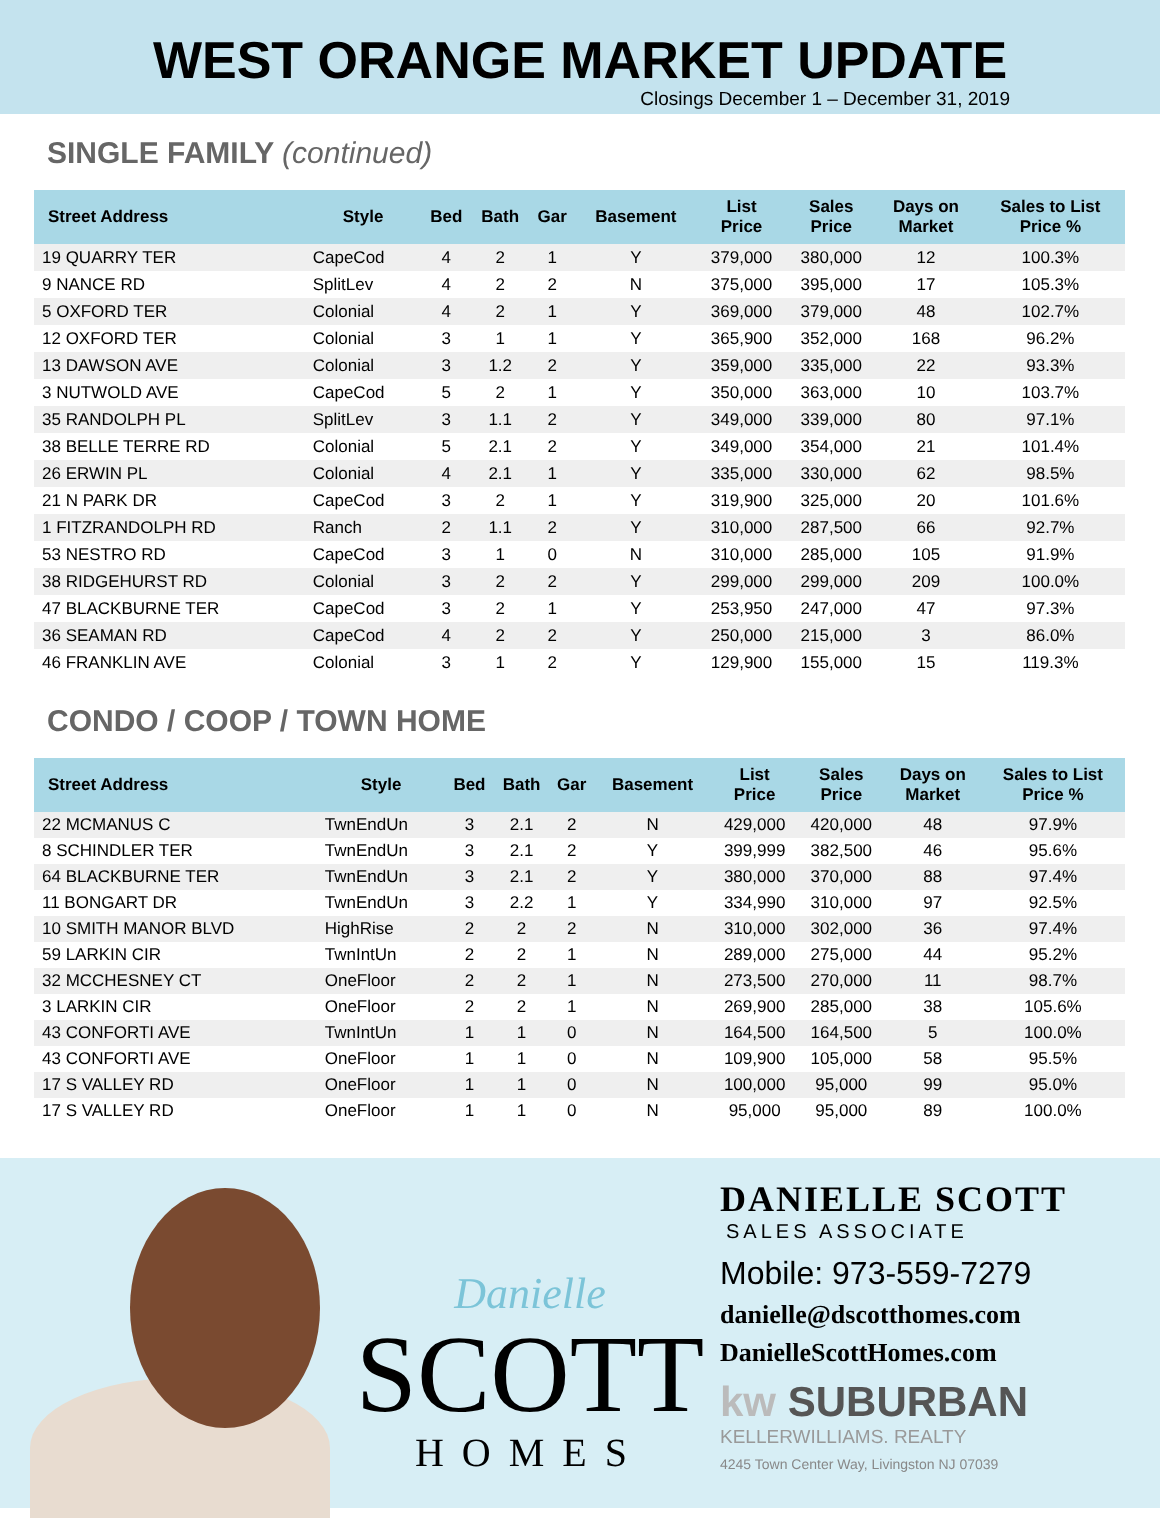WEST ORANGE MARKET UPDATE
Closings December 1 – December 31, 2019
SINGLE FAMILY (continued)
| Street Address | Style | Bed | Bath | Gar | Basement | List Price | Sales Price | Days on Market | Sales to List Price % |
| --- | --- | --- | --- | --- | --- | --- | --- | --- | --- |
| 19 QUARRY TER | CapeCod | 4 | 2 | 1 | Y | 379,000 | 380,000 | 12 | 100.3% |
| 9 NANCE RD | SplitLev | 4 | 2 | 2 | N | 375,000 | 395,000 | 17 | 105.3% |
| 5 OXFORD TER | Colonial | 4 | 2 | 1 | Y | 369,000 | 379,000 | 48 | 102.7% |
| 12 OXFORD TER | Colonial | 3 | 1 | 1 | Y | 365,900 | 352,000 | 168 | 96.2% |
| 13 DAWSON AVE | Colonial | 3 | 1.2 | 2 | Y | 359,000 | 335,000 | 22 | 93.3% |
| 3 NUTWOLD AVE | CapeCod | 5 | 2 | 1 | Y | 350,000 | 363,000 | 10 | 103.7% |
| 35 RANDOLPH PL | SplitLev | 3 | 1.1 | 2 | Y | 349,000 | 339,000 | 80 | 97.1% |
| 38 BELLE TERRE RD | Colonial | 5 | 2.1 | 2 | Y | 349,000 | 354,000 | 21 | 101.4% |
| 26 ERWIN PL | Colonial | 4 | 2.1 | 1 | Y | 335,000 | 330,000 | 62 | 98.5% |
| 21 N PARK DR | CapeCod | 3 | 2 | 1 | Y | 319,900 | 325,000 | 20 | 101.6% |
| 1 FITZRANDOLPH RD | Ranch | 2 | 1.1 | 2 | Y | 310,000 | 287,500 | 66 | 92.7% |
| 53 NESTRO RD | CapeCod | 3 | 1 | 0 | N | 310,000 | 285,000 | 105 | 91.9% |
| 38 RIDGEHURST RD | Colonial | 3 | 2 | 2 | Y | 299,000 | 299,000 | 209 | 100.0% |
| 47 BLACKBURNE TER | CapeCod | 3 | 2 | 1 | Y | 253,950 | 247,000 | 47 | 97.3% |
| 36 SEAMAN RD | CapeCod | 4 | 2 | 2 | Y | 250,000 | 215,000 | 3 | 86.0% |
| 46 FRANKLIN AVE | Colonial | 3 | 1 | 2 | Y | 129,900 | 155,000 | 15 | 119.3% |
CONDO / COOP / TOWN HOME
| Street Address | Style | Bed | Bath | Gar | Basement | List Price | Sales Price | Days on Market | Sales to List Price % |
| --- | --- | --- | --- | --- | --- | --- | --- | --- | --- |
| 22 MCMANUS C | TwnEndUn | 3 | 2.1 | 2 | N | 429,000 | 420,000 | 48 | 97.9% |
| 8 SCHINDLER TER | TwnEndUn | 3 | 2.1 | 2 | Y | 399,999 | 382,500 | 46 | 95.6% |
| 64 BLACKBURNE TER | TwnEndUn | 3 | 2.1 | 2 | Y | 380,000 | 370,000 | 88 | 97.4% |
| 11 BONGART DR | TwnEndUn | 3 | 2.2 | 1 | Y | 334,990 | 310,000 | 97 | 92.5% |
| 10 SMITH MANOR BLVD | HighRise | 2 | 2 | 2 | N | 310,000 | 302,000 | 36 | 97.4% |
| 59 LARKIN CIR | TwnIntUn | 2 | 2 | 1 | N | 289,000 | 275,000 | 44 | 95.2% |
| 32 MCCHESNEY CT | OneFloor | 2 | 2 | 1 | N | 273,500 | 270,000 | 11 | 98.7% |
| 3 LARKIN CIR | OneFloor | 2 | 2 | 1 | N | 269,900 | 285,000 | 38 | 105.6% |
| 43 CONFORTI AVE | TwnIntUn | 1 | 1 | 0 | N | 164,500 | 164,500 | 5 | 100.0% |
| 43 CONFORTI AVE | OneFloor | 1 | 1 | 0 | N | 109,900 | 105,000 | 58 | 95.5% |
| 17 S VALLEY RD | OneFloor | 1 | 1 | 0 | N | 100,000 | 95,000 | 99 | 95.0% |
| 17 S VALLEY RD | OneFloor | 1 | 1 | 0 | N | 95,000 | 95,000 | 89 | 100.0% |
Danielle
SCOTT
HOMES
DANIELLE SCOTT
SALES ASSOCIATE
Mobile: 973-559-7279
danielle@dscotthomes.com
DanielleScottHomes.com
kw SUBURBAN
KELLERWILLIAMS. REALTY
4245 Town Center Way, Livingston NJ 07039